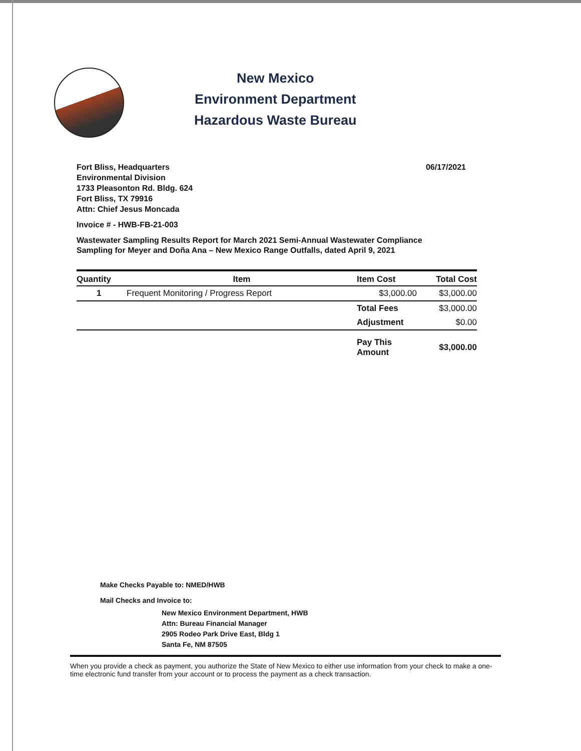New Mexico
Environment Department
Hazardous Waste Bureau
Fort Bliss, Headquarters
Environmental Division
1733 Pleasonton Rd. Bldg. 624
Fort Bliss, TX 79916
Attn: Chief Jesus Moncada
06/17/2021
Invoice # - HWB-FB-21-003
Wastewater Sampling Results Report for March 2021 Semi-Annual Wastewater Compliance
Sampling for Meyer and Doña Ana – New Mexico Range Outfalls, dated April 9, 2021
| Quantity | Item | Item Cost | Total Cost |
| --- | --- | --- | --- |
| 1 | Frequent Monitoring / Progress Report | $3,000.00 | $3,000.00 |
| | | Total Fees | $3,000.00 |
| | | Adjustment | $0.00 |
| | | Pay This Amount | $3,000.00 |
Make Checks Payable to: NMED/HWB
Mail Checks and Invoice to:
New Mexico Environment Department, HWB
Attn: Bureau Financial Manager
2905 Rodeo Park Drive East, Bldg 1
Santa Fe, NM 87505
When you provide a check as payment, you authorize the State of New Mexico to either use information from your check to make a one-time electronic fund transfer from your account or to process the payment as a check transaction.